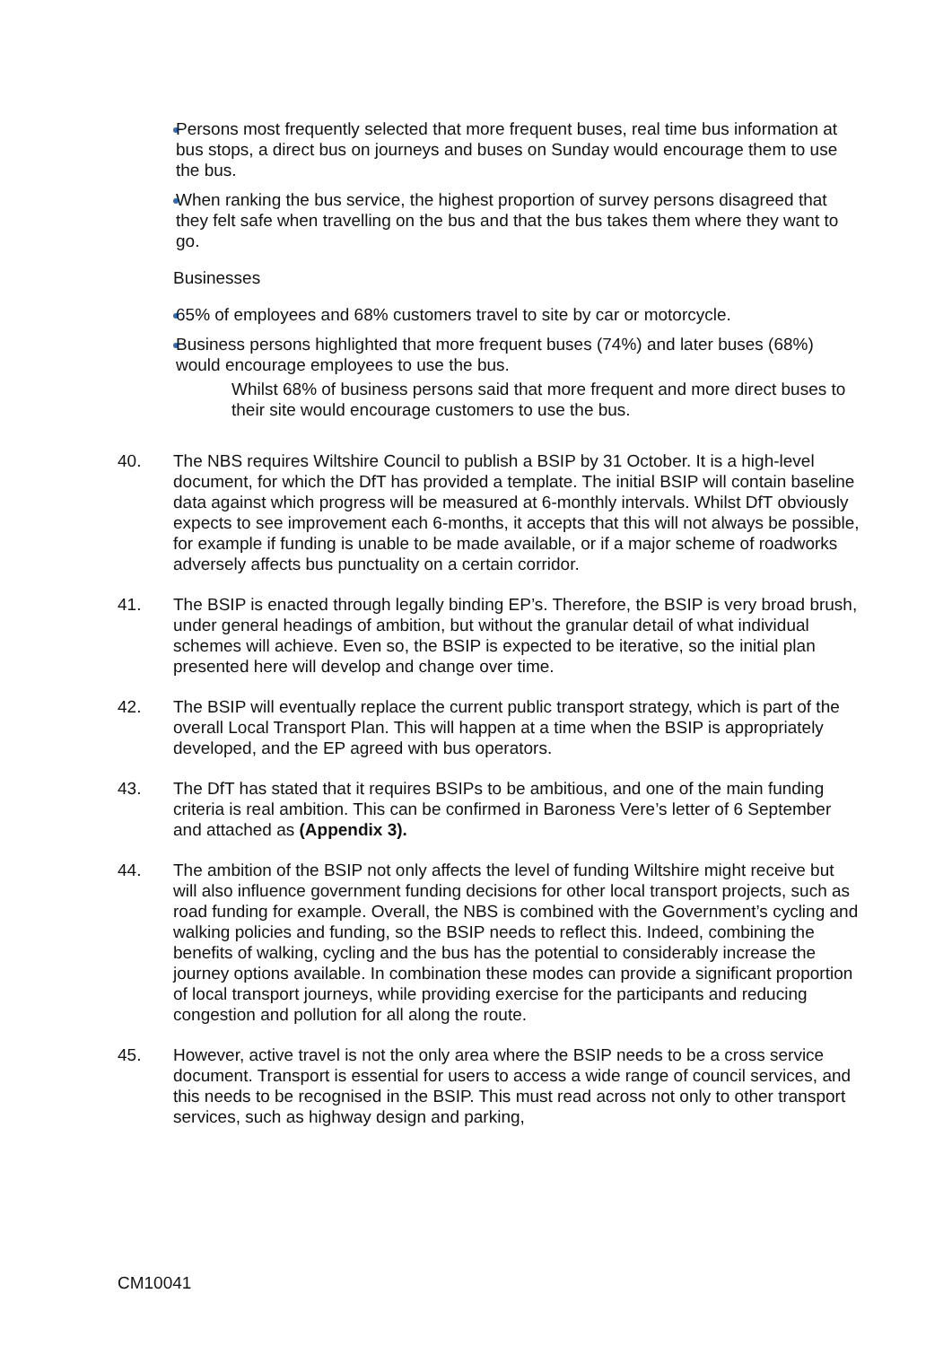Persons most frequently selected that more frequent buses, real time bus information at bus stops, a direct bus on journeys and buses on Sunday would encourage them to use the bus.
When ranking the bus service, the highest proportion of survey persons disagreed that they felt safe when travelling on the bus and that the bus takes them where they want to go.
Businesses
65% of employees and 68% customers travel to site by car or motorcycle.
Business persons highlighted that more frequent buses (74%) and later buses (68%) would encourage employees to use the bus.
Whilst 68% of business persons said that more frequent and more direct buses to their site would encourage customers to use the bus.
40. The NBS requires Wiltshire Council to publish a BSIP by 31 October. It is a high-level document, for which the DfT has provided a template. The initial BSIP will contain baseline data against which progress will be measured at 6-monthly intervals. Whilst DfT obviously expects to see improvement each 6-months, it accepts that this will not always be possible, for example if funding is unable to be made available, or if a major scheme of roadworks adversely affects bus punctuality on a certain corridor.
41. The BSIP is enacted through legally binding EP’s. Therefore, the BSIP is very broad brush, under general headings of ambition, but without the granular detail of what individual schemes will achieve. Even so, the BSIP is expected to be iterative, so the initial plan presented here will develop and change over time.
42. The BSIP will eventually replace the current public transport strategy, which is part of the overall Local Transport Plan. This will happen at a time when the BSIP is appropriately developed, and the EP agreed with bus operators.
43. The DfT has stated that it requires BSIPs to be ambitious, and one of the main funding criteria is real ambition. This can be confirmed in Baroness Vere’s letter of 6 September and attached as (Appendix 3).
44. The ambition of the BSIP not only affects the level of funding Wiltshire might receive but will also influence government funding decisions for other local transport projects, such as road funding for example. Overall, the NBS is combined with the Government’s cycling and walking policies and funding, so the BSIP needs to reflect this. Indeed, combining the benefits of walking, cycling and the bus has the potential to considerably increase the journey options available. In combination these modes can provide a significant proportion of local transport journeys, while providing exercise for the participants and reducing congestion and pollution for all along the route.
45. However, active travel is not the only area where the BSIP needs to be a cross service document. Transport is essential for users to access a wide range of council services, and this needs to be recognised in the BSIP. This must read across not only to other transport services, such as highway design and parking,
CM10041